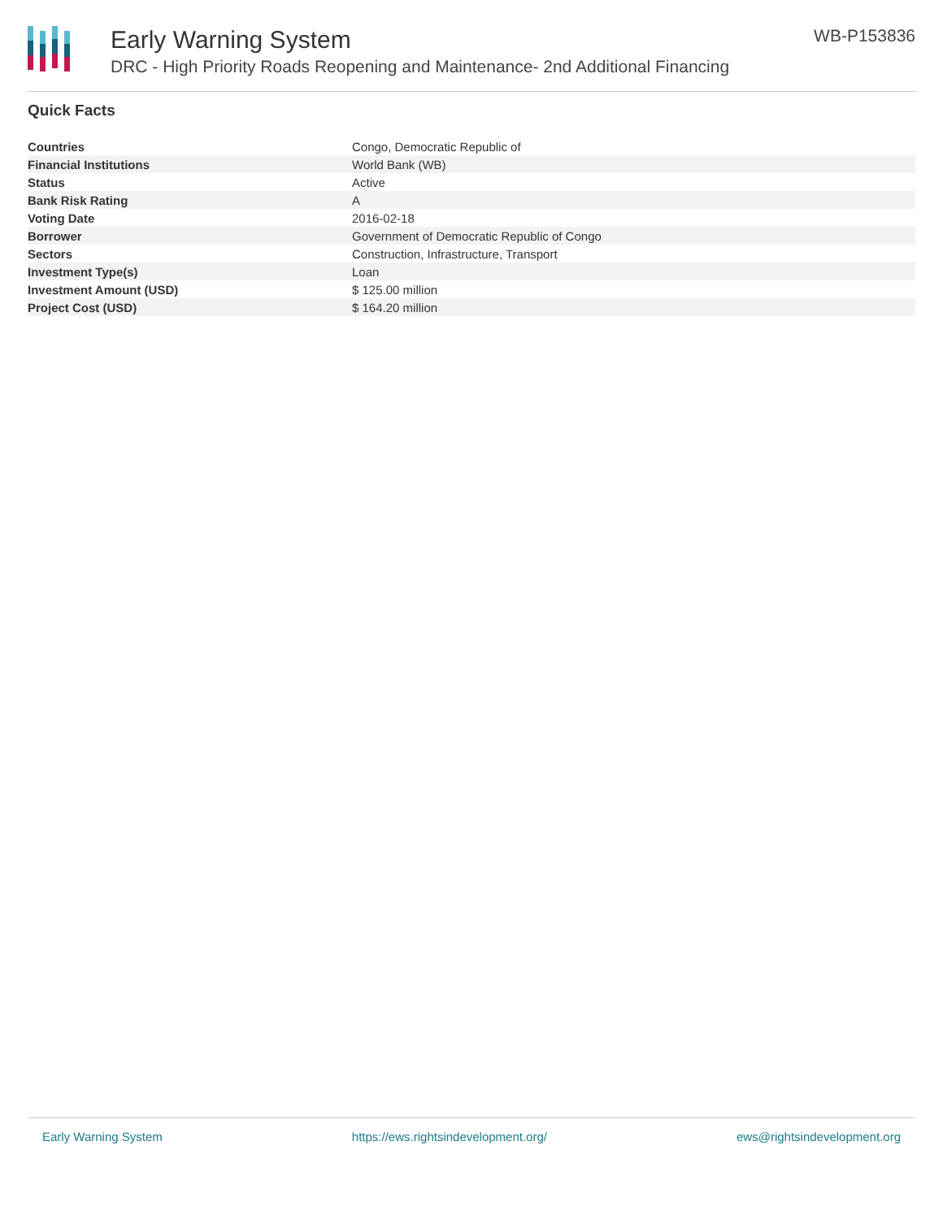Early Warning System
DRC - High Priority Roads Reopening and Maintenance- 2nd Additional Financing
WB-P153836
Quick Facts
| Countries | Congo, Democratic Republic of |
| Financial Institutions | World Bank (WB) |
| Status | Active |
| Bank Risk Rating | A |
| Voting Date | 2016-02-18 |
| Borrower | Government of Democratic Republic of Congo |
| Sectors | Construction, Infrastructure, Transport |
| Investment Type(s) | Loan |
| Investment Amount (USD) | $ 125.00 million |
| Project Cost (USD) | $ 164.20 million |
Early Warning System https://ews.rightsindevelopment.org/ ews@rightsindevelopment.org